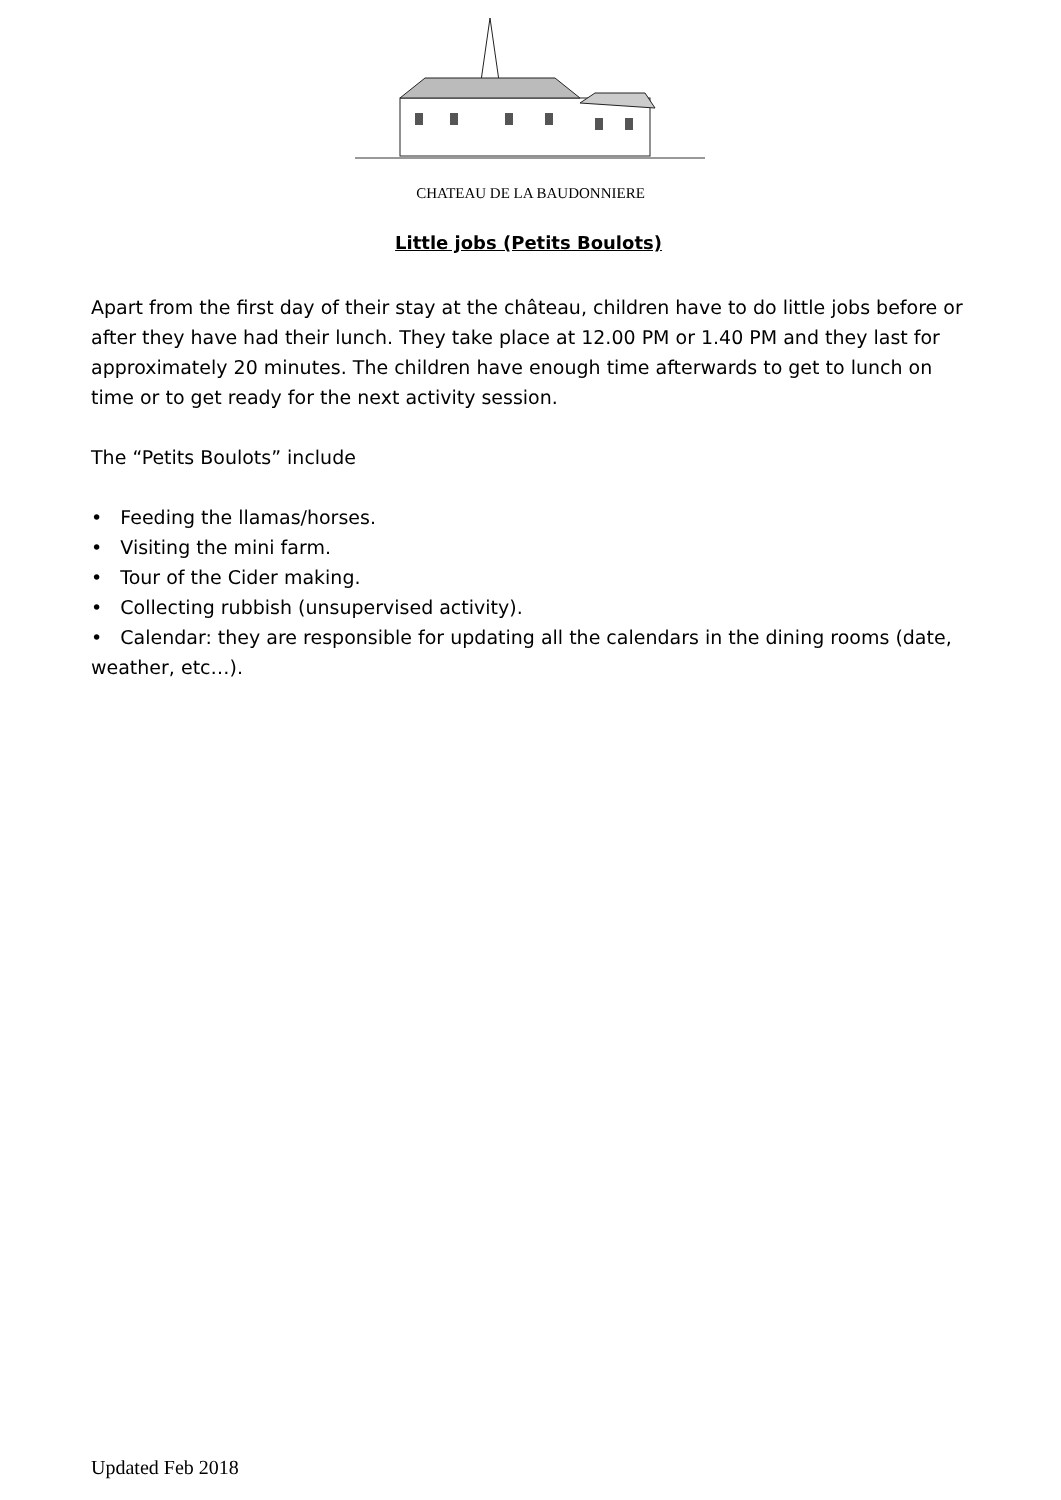CHATEAU DE LA BAUDONNIERE
Little jobs (Petits Boulots)
Apart from the first day of their stay at the château, children have to do little jobs before or after they have had their lunch. They take place at 12.00 PM or 1.40 PM and they last for approximately 20 minutes. The children have enough time afterwards to get to lunch on time or to get ready for the next activity session.
The “Petits Boulots” include
• Feeding the llamas/horses.
• Visiting the mini farm.
• Tour of the Cider making.
• Collecting rubbish (unsupervised activity).
• Calendar: they are responsible for updating all the calendars in the dining rooms (date, weather, etc…).
Updated Feb 2018